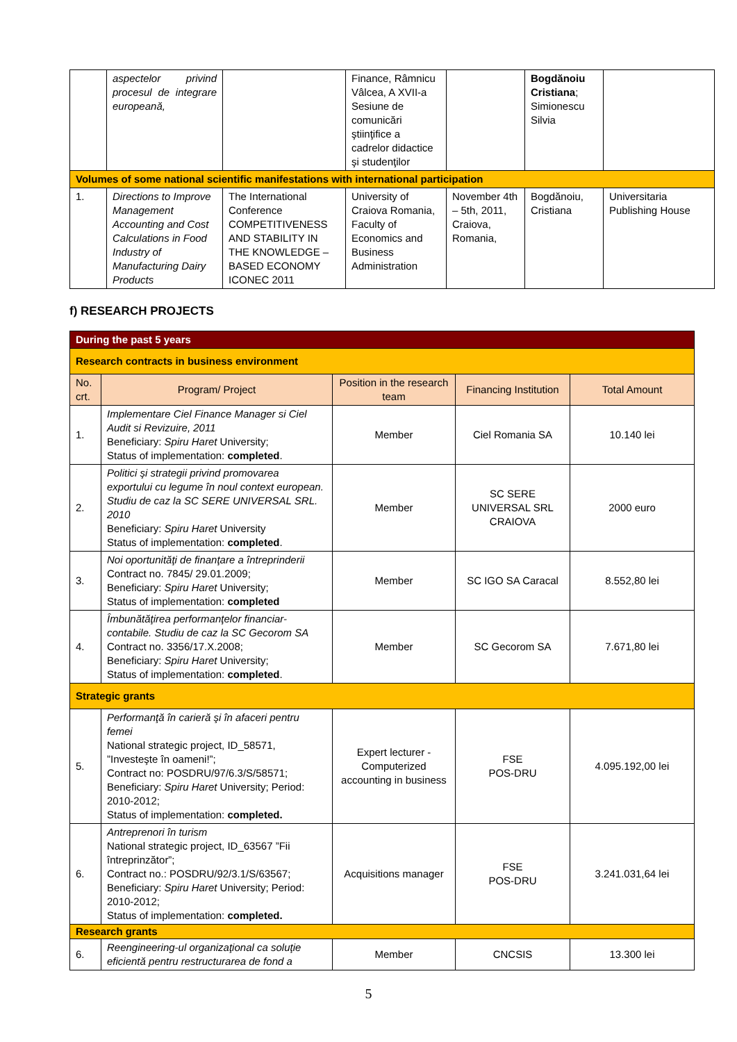| | aspectelor privind procesul de integrare europeană, | | Finance, Râmnicu Vâlcea, A XVII-a Sesiune de comunicări ştiinţifice a cadrelor didactice şi studenţilor | | Bogdănoiu Cristiana ; Simionescu Silvia | |
| Volumes of some national scientific manifestations with international participation | | | | | | |
| 1. | Directions to Improve Management Accounting and Cost Calculations in Food Industry of Manufacturing Dairy Products | The International Conference COMPETITIVENESS AND STABILITY IN THE KNOWLEDGE – BASED ECONOMY ICONEC 2011 | University of Craiova Romania, Faculty of Economics and Business Administration | November 4th – 5th, 2011, Craiova, Romania, | Bogdănoiu, Cristiana | Universitaria Publishing House |
f) RESEARCH PROJECTS
| During the past 5 years | | | | |
| Research contracts in business environment | | | | |
| No. crt. | Program/ Project | Position in the research team | Financing Institution | Total Amount |
| 1. | Implementare Ciel Finance Manager si Ciel Audit si Revizuire, 2011 Beneficiary: Spiru Haret University; Status of implementation: completed . | Member | Ciel Romania SA | 10.140 lei |
| 2. | Politici şi strategii privind promovarea exportului cu legume în noul context european. Studiu de caz la SC SERE UNIVERSAL SRL. 2010 Beneficiary: Spiru Haret University Status of implementation: completed . | Member | SC SERE UNIVERSAL SRL CRAIOVA | 2000 euro |
| 3. | Noi oportunităţi de finanţare a întreprinderii Contract no. 7845/ 29.01.2009; Beneficiary: Spiru Haret University; Status of implementation: completed | Member | SC IGO SA Caracal | 8.552,80 lei |
| 4. | Îmbunătăţirea performanţelor financiar-contabile. Studiu de caz la SC Gecorom SA Contract no. 3356/17.X.2008; Beneficiary: Spiru Haret University; Status of implementation: completed . | Member | SC Gecorom SA | 7.671,80 lei |
| Strategic grants | | | | |
| 5. | Performanţă în carieră şi în afaceri pentru femei National strategic project, ID_58571, ”Investeşte în oameni!”; Contract no: POSDRU/97/6.3/S/58571; Beneficiary: Spiru Haret University; Period: 2010-2012; Status of implementation: completed. | Expert lecturer - Computerized accounting in business | FSE POS-DRU | 4.095.192,00 lei |
| 6. | Antreprenori în turism National strategic project, ID_63567 ”Fii întreprinzător”; Contract no.: POSDRU/92/3.1/S/63567; Beneficiary: Spiru Haret University; Period: 2010-2012; Status of implementation: completed. | Acquisitions manager | FSE POS-DRU | 3.241.031,64 lei |
| Research grants | | | | |
| 6. | Reengineering-ul organizaţional ca soluţie eficientă pentru restructurarea de fond a | Member | CNCSIS | 13.300 lei |
5